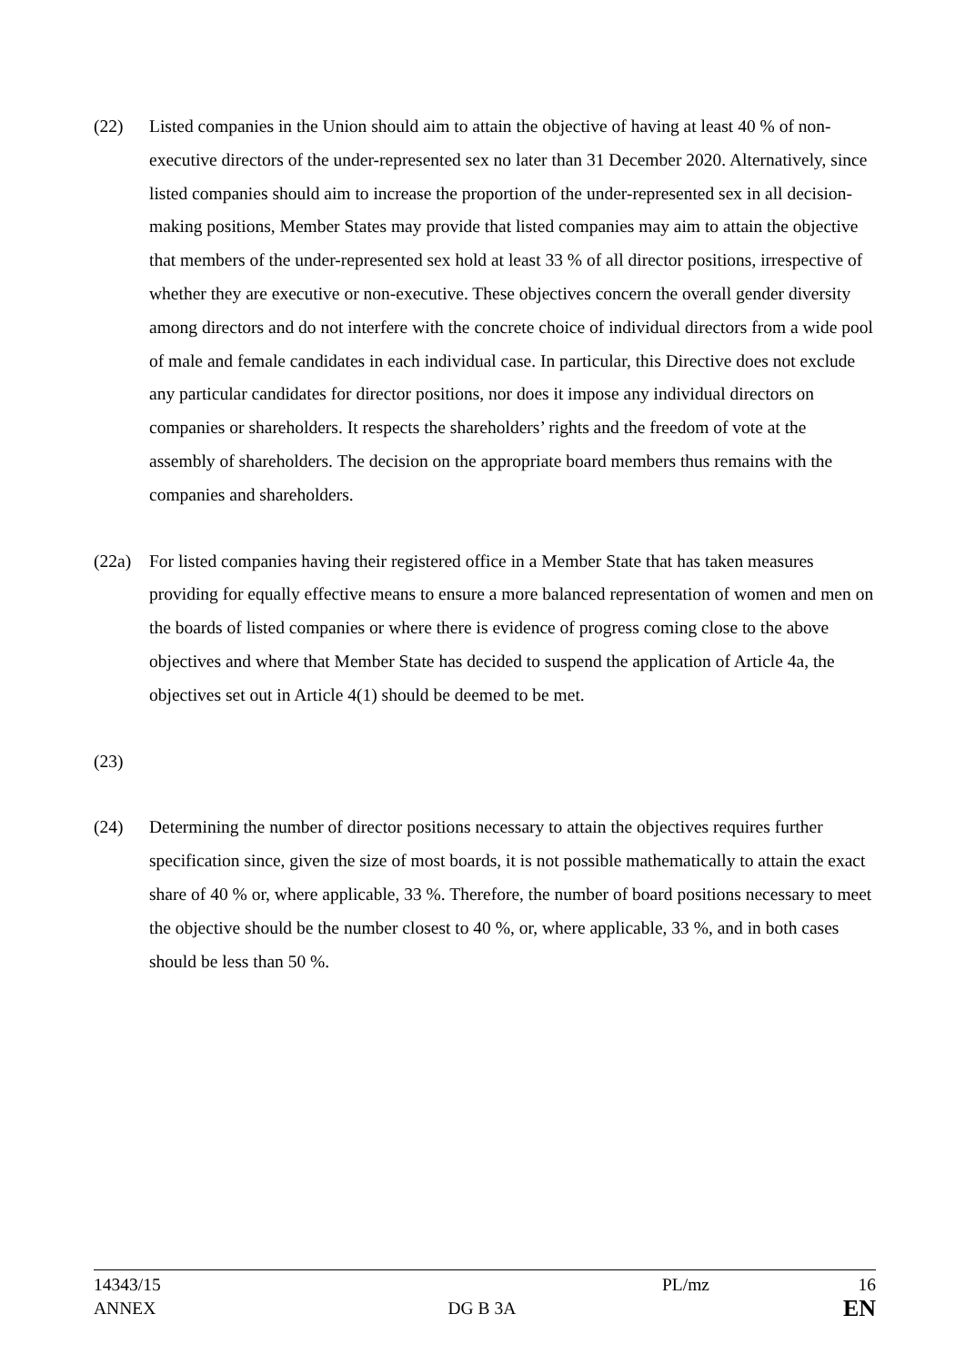(22) Listed companies in the Union should aim to attain the objective of having at least 40 % of non-executive directors of the under-represented sex no later than 31 December 2020. Alternatively, since listed companies should aim to increase the proportion of the under-represented sex in all decision-making positions, Member States may provide that listed companies may aim to attain the objective that members of the under-represented sex hold at least 33 % of all director positions, irrespective of whether they are executive or non-executive. These objectives concern the overall gender diversity among directors and do not interfere with the concrete choice of individual directors from a wide pool of male and female candidates in each individual case. In particular, this Directive does not exclude any particular candidates for director positions, nor does it impose any individual directors on companies or shareholders. It respects the shareholders’ rights and the freedom of vote at the assembly of shareholders. The decision on the appropriate board members thus remains with the companies and shareholders.
(22a) For listed companies having their registered office in a Member State that has taken measures providing for equally effective means to ensure a more balanced representation of women and men on the boards of listed companies or where there is evidence of progress coming close to the above objectives and where that Member State has decided to suspend the application of Article 4a, the objectives set out in Article 4(1) should be deemed to be met.
(23)
(24) Determining the number of director positions necessary to attain the objectives requires further specification since, given the size of most boards, it is not possible mathematically to attain the exact share of 40 % or, where applicable, 33 %. Therefore, the number of board positions necessary to meet the objective should be the number closest to 40 %, or, where applicable, 33 %, and in both cases should be less than 50 %.
14343/15 PL/mz 16
ANNEX DG B 3A
EN